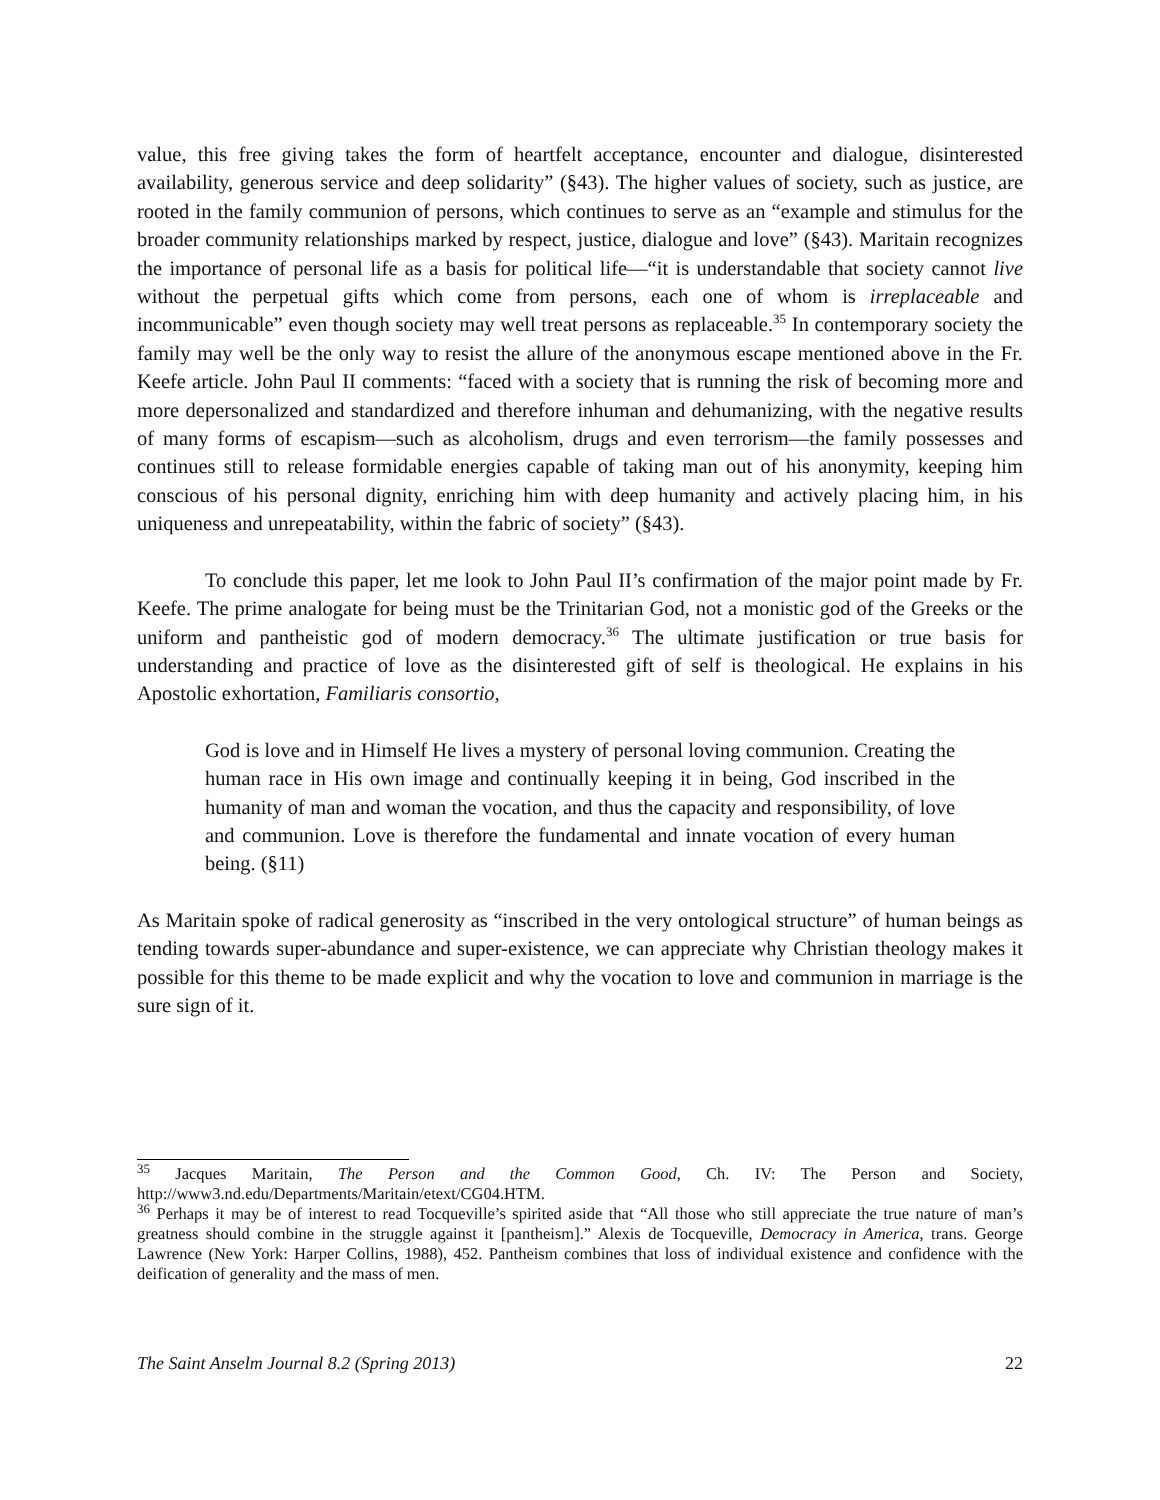value, this free giving takes the form of heartfelt acceptance, encounter and dialogue, disinterested availability, generous service and deep solidarity” (§43). The higher values of society, such as justice, are rooted in the family communion of persons, which continues to serve as an “example and stimulus for the broader community relationships marked by respect, justice, dialogue and love” (§43). Maritain recognizes the importance of personal life as a basis for political life—“it is understandable that society cannot live without the perpetual gifts which come from persons, each one of whom is irreplaceable and incommunicable” even though society may well treat persons as replaceable.<sup>35</sup> In contemporary society the family may well be the only way to resist the allure of the anonymous escape mentioned above in the Fr. Keefe article. John Paul II comments: “faced with a society that is running the risk of becoming more and more depersonalized and standardized and therefore inhuman and dehumanizing, with the negative results of many forms of escapism—such as alcoholism, drugs and even terrorism—the family possesses and continues still to release formidable energies capable of taking man out of his anonymity, keeping him conscious of his personal dignity, enriching him with deep humanity and actively placing him, in his uniqueness and unrepeatability, within the fabric of society” (§43).
To conclude this paper, let me look to John Paul II’s confirmation of the major point made by Fr. Keefe. The prime analogate for being must be the Trinitarian God, not a monistic god of the Greeks or the uniform and pantheistic god of modern democracy.<sup>36</sup> The ultimate justification or true basis for understanding and practice of love as the disinterested gift of self is theological. He explains in his Apostolic exhortation, Familiaris consortio,
God is love and in Himself He lives a mystery of personal loving communion. Creating the human race in His own image and continually keeping it in being, God inscribed in the humanity of man and woman the vocation, and thus the capacity and responsibility, of love and communion. Love is therefore the fundamental and innate vocation of every human being. (§11)
As Maritain spoke of radical generosity as “inscribed in the very ontological structure” of human beings as tending towards super-abundance and super-existence, we can appreciate why Christian theology makes it possible for this theme to be made explicit and why the vocation to love and communion in marriage is the sure sign of it.
<sup>35</sup> Jacques Maritain, The Person and the Common Good, Ch. IV: The Person and Society, http://www3.nd.edu/Departments/Maritain/etext/CG04.HTM.
<sup>36</sup> Perhaps it may be of interest to read Tocqueville’s spirited aside that “All those who still appreciate the true nature of man’s greatness should combine in the struggle against it [pantheism].” Alexis de Tocqueville, Democracy in America, trans. George Lawrence (New York: Harper Collins, 1988), 452. Pantheism combines that loss of individual existence and confidence with the deification of generality and the mass of men.
The Saint Anselm Journal 8.2 (Spring 2013) 22